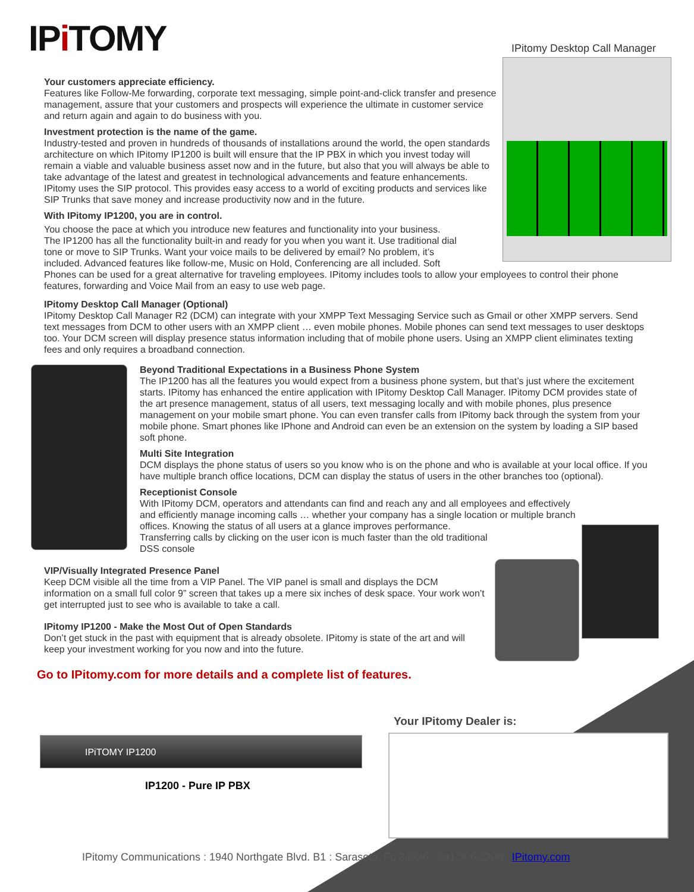IPi TOMY IPitomy Desktop Call Manager
Your customers appreciate efficiency.
Features like Follow-Me forwarding, corporate text messaging, simple point-and-click transfer and presence management, assure that your customers and prospects will experience the ultimate in customer service and return again and again to do business with you.
Investment protection is the name of the game.
Industry-tested and proven in hundreds of thousands of installations around the world, the open standards architecture on which IPitomy IP1200 is built will ensure that the IP PBX in which you invest today will remain a viable and valuable business asset now and in the future, but also that you will always be able to take advantage of the latest and greatest in technological advancements and feature enhancements. IPitomy uses the SIP protocol. This provides easy access to a world of exciting products and services like SIP Trunks that save money and increase productivity now and in the future.
With IPitomy IP1200, you are in control.
You choose the pace at which you introduce new features and functionality into your business.
The IP1200 has all the functionality built-in and ready for you when you want it. Use traditional dial
tone or move to SIP Trunks. Want your voice mails to be delivered by email? No problem, it’s
included. Advanced features like follow-me, Music on Hold, Conferencing are all included. Soft
Phones can be used for a great alternative for traveling employees. IPitomy includes tools to allow your employees to control their phone features, forwarding and Voice Mail from an easy to use web page.
IPitomy Desktop Call Manager (Optional)
IPitomy Desktop Call Manager R2 (DCM) can integrate with your XMPP Text Messaging Service such as Gmail or other XMPP servers. Send text messages from DCM to other users with an XMPP client … even mobile phones. Mobile phones can send text messages to user desktops too. Your DCM screen will display presence status information including that of mobile phone users. Using an XMPP client eliminates texting fees and only requires a broadband connection.
Beyond Traditional Expectations in a Business Phone System
The IP1200 has all the features you would expect from a business phone system, but that’s just where the excitement starts. IPitomy has enhanced the entire application with IPitomy Desktop Call Manager. IPitomy DCM provides state of the art presence management, status of all users, text messaging locally and with mobile phones, plus presence management on your mobile smart phone. You can even transfer calls from IPitomy back through the system from your mobile phone. Smart phones like IPhone and Android can even be an extension on the system by loading a SIP based soft phone.
Multi Site Integration
DCM displays the phone status of users so you know who is on the phone and who is available at your local office. If you have multiple branch office locations, DCM can display the status of users in the other branches too (optional).
Receptionist Console
With IPitomy DCM, operators and attendants can find and reach any and all employees and effectively
and efficiently manage incoming calls … whether your company has a single location or multiple branch
offices. Knowing the status of all users at a glance improves performance.
Transferring calls by clicking on the user icon is much faster than the old traditional
DSS console
VIP/Visually Integrated Presence Panel
Keep DCM visible all the time from a VIP Panel. The VIP panel is small and displays the DCM information on a small full color 9” screen that takes up a mere six inches of desk space. Your work won’t get interrupted just to see who is available to take a call.
IPitomy IP1200 - Make the Most Out of Open Standards
Don’t get stuck in the past with equipment that is already obsolete. IPitomy is state of the art and will keep your investment working for you now and into the future.
Go to IPitomy.com for more details and a complete list of features.
Your IPitomy Dealer is:
IPiTOMY IP1200
IP1200 - Pure IP PBX
IPitomy Communications : 1940 Northgate Blvd. B1 : Sarasota, FL 34236 : 941.306.2200 : IPitomy.com